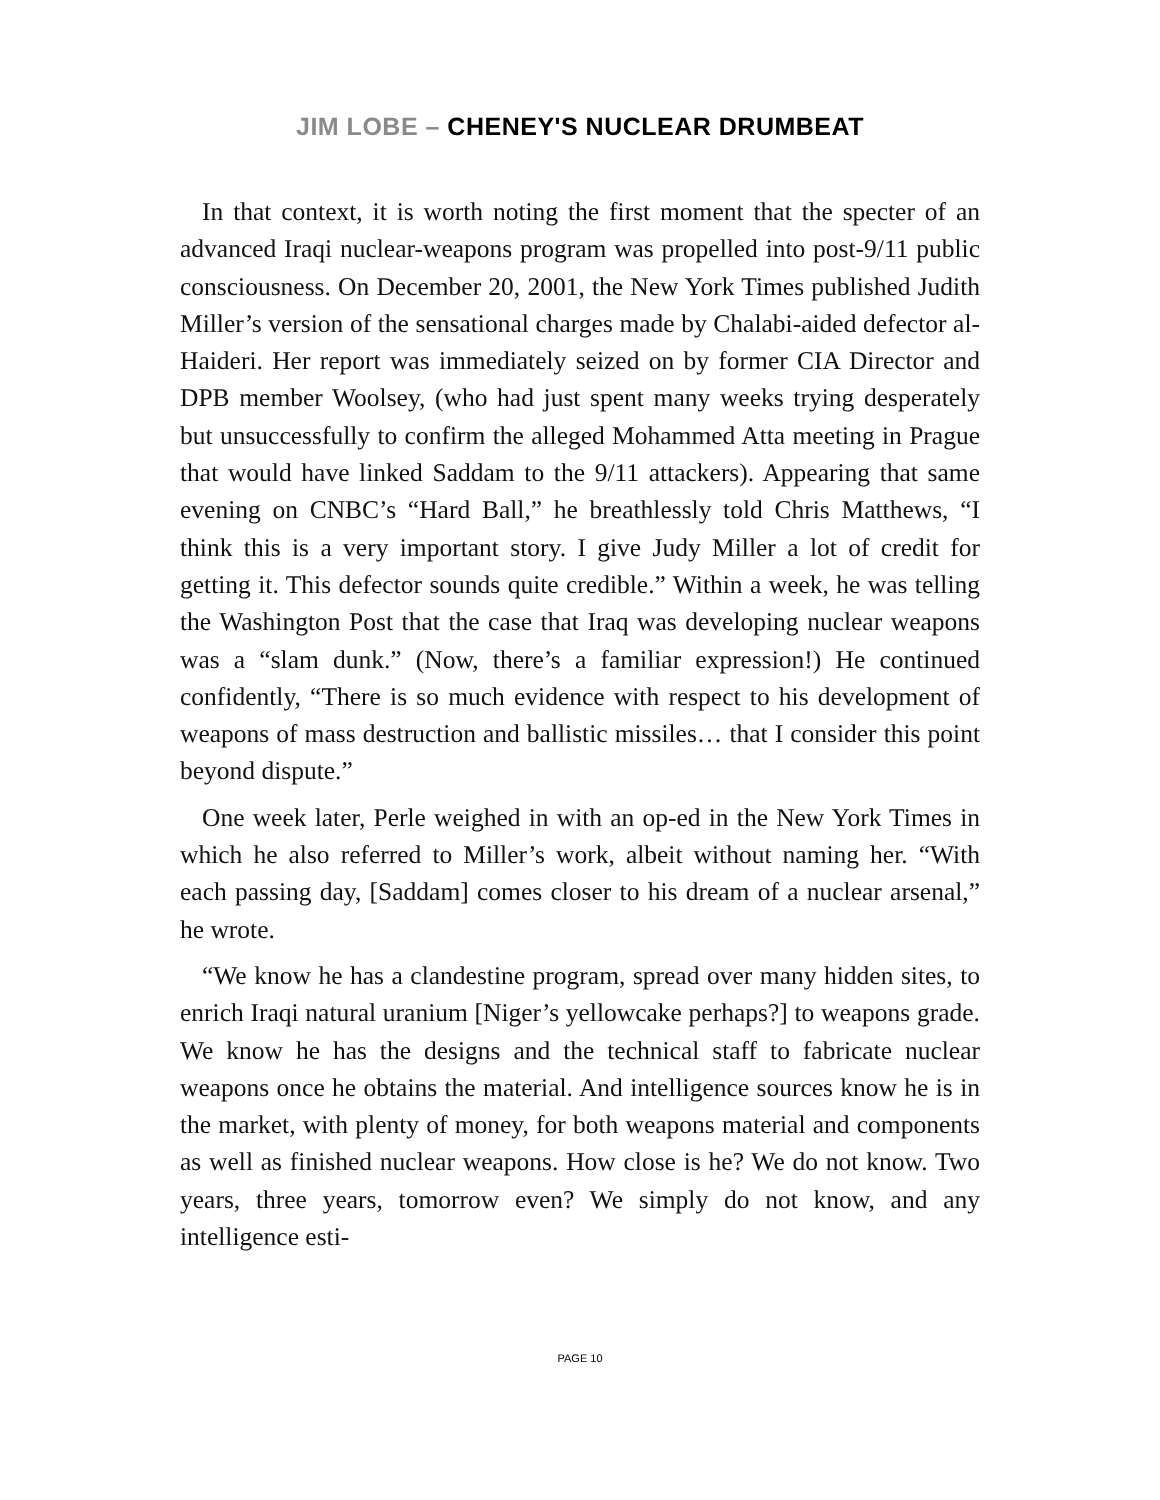JIM LOBE – CHENEY'S NUCLEAR DRUMBEAT
In that context, it is worth noting the first moment that the specter of an advanced Iraqi nuclear-weapons program was propelled into post-9/11 public consciousness. On December 20, 2001, the New York Times published Judith Miller’s version of the sensational charges made by Chalabi-aided defector al-Haideri. Her report was immediately seized on by former CIA Director and DPB member Woolsey, (who had just spent many weeks trying desperately but unsuccessfully to confirm the alleged Mohammed Atta meeting in Prague that would have linked Saddam to the 9/11 attackers). Appearing that same evening on CNBC’s “Hard Ball,” he breathlessly told Chris Matthews, “I think this is a very important story. I give Judy Miller a lot of credit for getting it. This defector sounds quite credible.” Within a week, he was telling the Washington Post that the case that Iraq was developing nuclear weapons was a “slam dunk.” (Now, there’s a familiar expression!) He continued confidently, “There is so much evidence with respect to his development of weapons of mass destruction and ballistic missiles… that I consider this point beyond dispute.”
One week later, Perle weighed in with an op-ed in the New York Times in which he also referred to Miller’s work, albeit without naming her. “With each passing day, [Saddam] comes closer to his dream of a nuclear arsenal,” he wrote.
“We know he has a clandestine program, spread over many hidden sites, to enrich Iraqi natural uranium [Niger’s yellowcake perhaps?] to weapons grade. We know he has the designs and the technical staff to fabricate nuclear weapons once he obtains the material. And intelligence sources know he is in the market, with plenty of money, for both weapons material and components as well as finished nuclear weapons. How close is he? We do not know. Two years, three years, tomorrow even? We simply do not know, and any intelligence esti-
PAGE 10